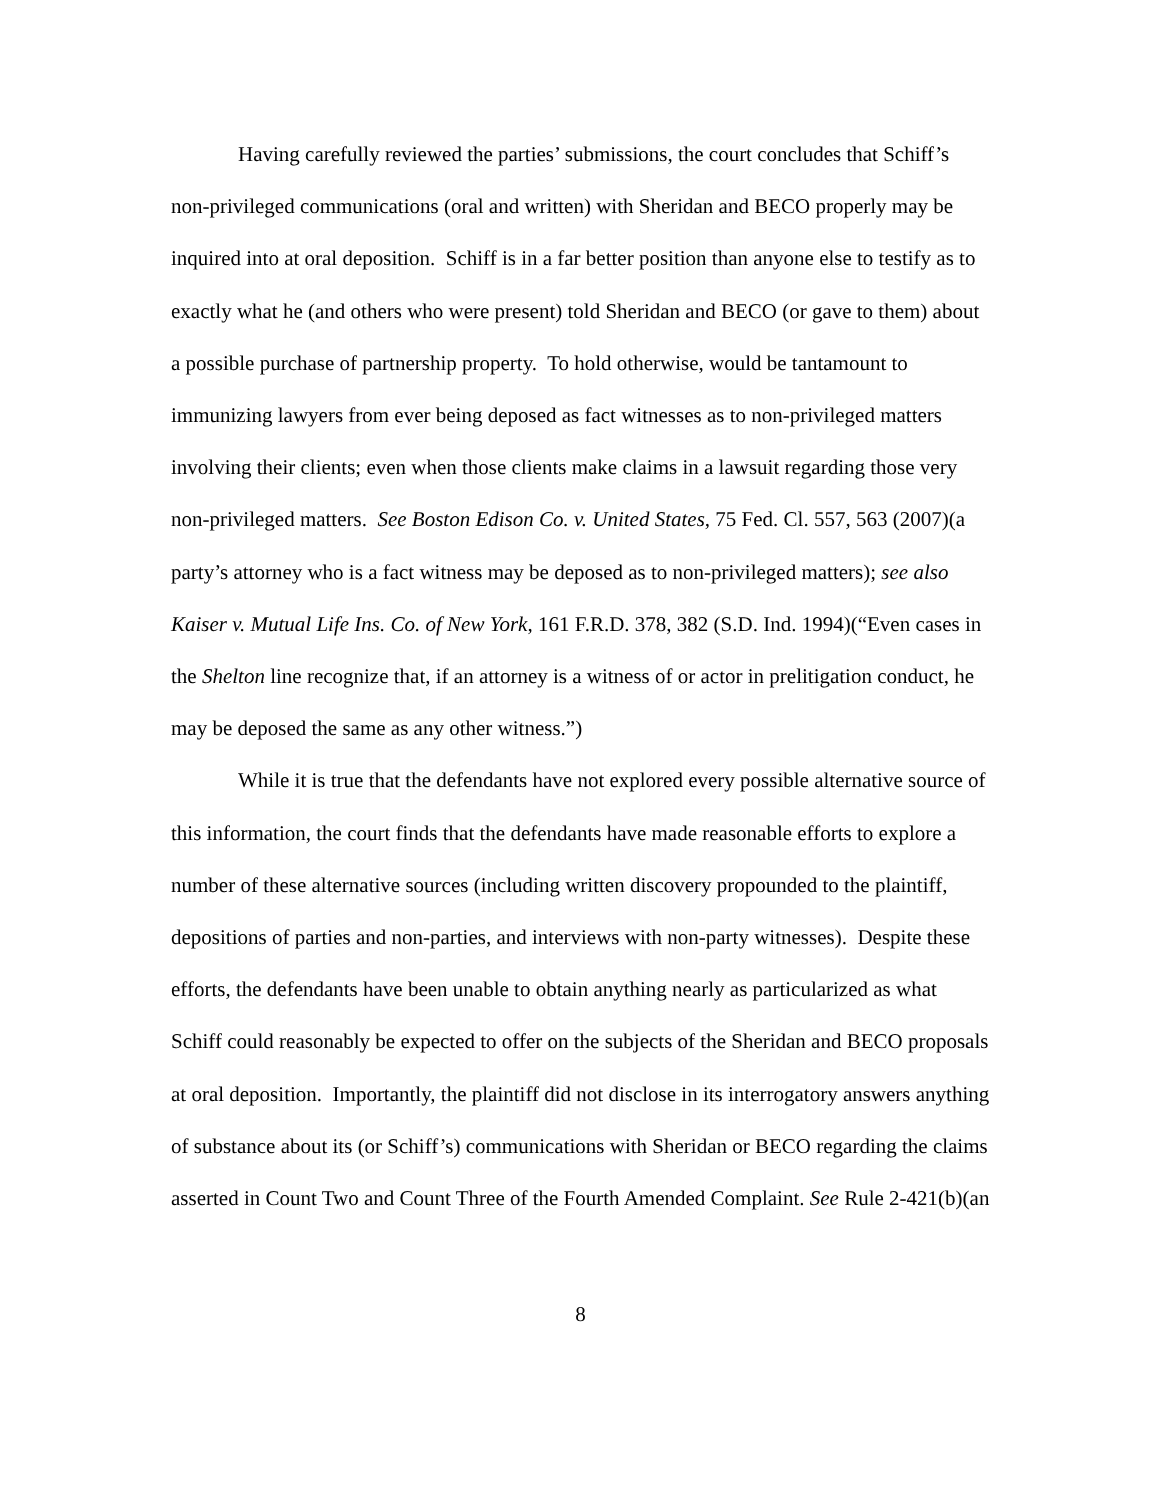Having carefully reviewed the parties’ submissions, the court concludes that Schiff’s non-privileged communications (oral and written) with Sheridan and BECO properly may be inquired into at oral deposition. Schiff is in a far better position than anyone else to testify as to exactly what he (and others who were present) told Sheridan and BECO (or gave to them) about a possible purchase of partnership property. To hold otherwise, would be tantamount to immunizing lawyers from ever being deposed as fact witnesses as to non-privileged matters involving their clients; even when those clients make claims in a lawsuit regarding those very non-privileged matters. See Boston Edison Co. v. United States, 75 Fed. Cl. 557, 563 (2007)(a party’s attorney who is a fact witness may be deposed as to non-privileged matters); see also Kaiser v. Mutual Life Ins. Co. of New York, 161 F.R.D. 378, 382 (S.D. Ind. 1994)(“Even cases in the Shelton line recognize that, if an attorney is a witness of or actor in prelitigation conduct, he may be deposed the same as any other witness.”)
While it is true that the defendants have not explored every possible alternative source of this information, the court finds that the defendants have made reasonable efforts to explore a number of these alternative sources (including written discovery propounded to the plaintiff, depositions of parties and non-parties, and interviews with non-party witnesses). Despite these efforts, the defendants have been unable to obtain anything nearly as particularized as what Schiff could reasonably be expected to offer on the subjects of the Sheridan and BECO proposals at oral deposition. Importantly, the plaintiff did not disclose in its interrogatory answers anything of substance about its (or Schiff’s) communications with Sheridan or BECO regarding the claims asserted in Count Two and Count Three of the Fourth Amended Complaint. See Rule 2-421(b)(an
8